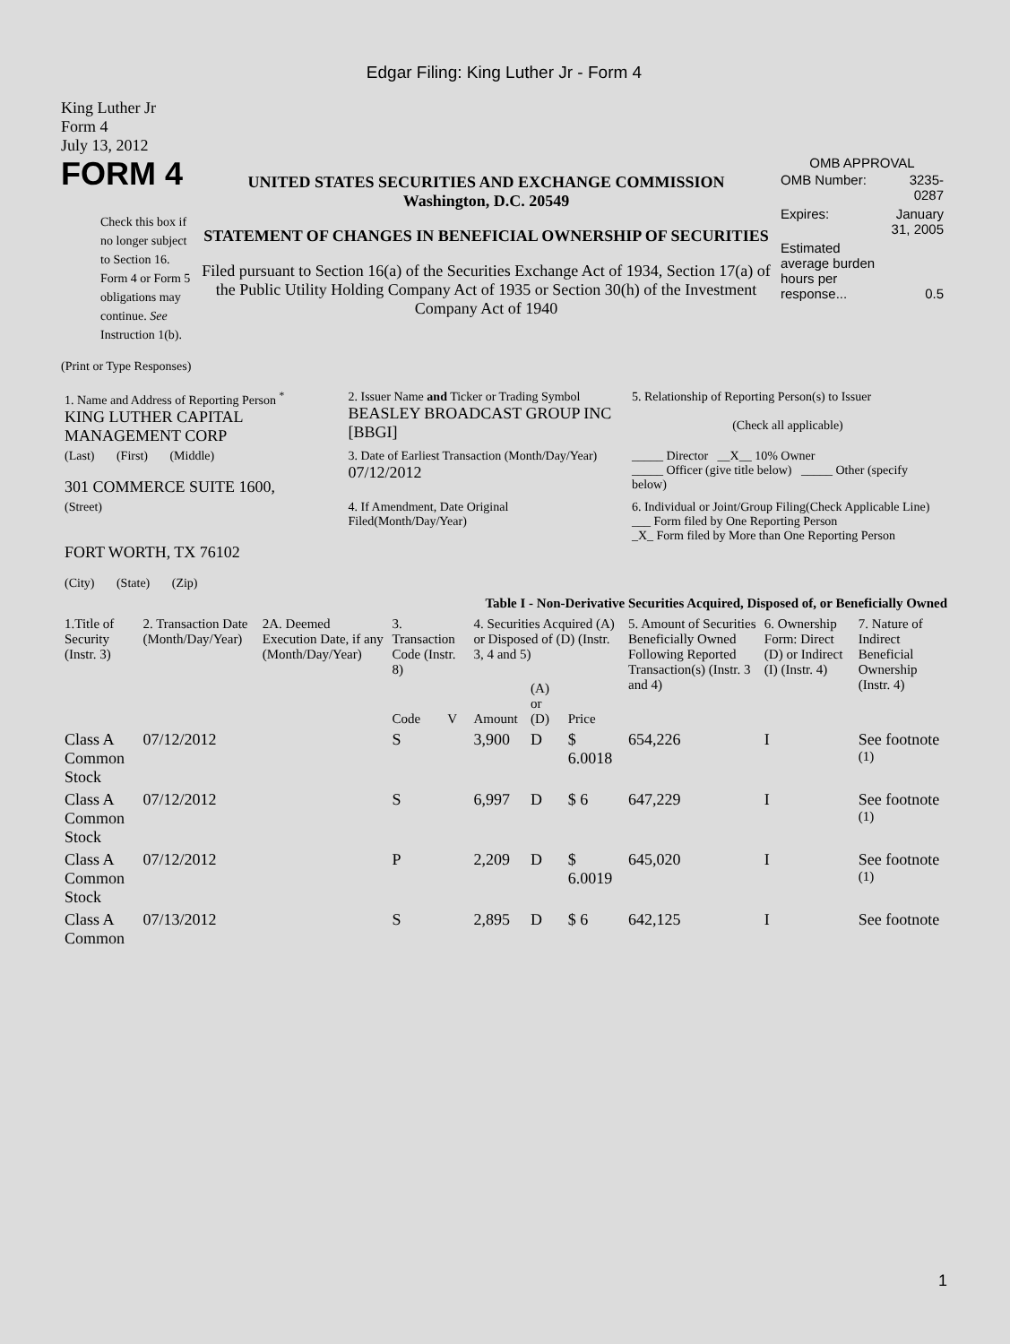Edgar Filing: King Luther Jr - Form 4
King Luther Jr
Form 4
July 13, 2012
FORM 4
Check this box if no longer subject to Section 16. Form 4 or Form 5 obligations may continue. See Instruction 1(b).
UNITED STATES SECURITIES AND EXCHANGE COMMISSION
Washington, D.C. 20549
STATEMENT OF CHANGES IN BENEFICIAL OWNERSHIP OF SECURITIES
Filed pursuant to Section 16(a) of the Securities Exchange Act of 1934, Section 17(a) of the Public Utility Holding Company Act of 1935 or Section 30(h) of the Investment Company Act of 1940
OMB APPROVAL
| OMB Number: | 3235-0287 |
| Expires: | January 31, 2005 |
| Estimated average burden hours per response... | 0.5 |
(Print or Type Responses)
| 1. Name and Address of Reporting Person <sup>*</sup> KING LUTHER CAPITAL MANAGEMENT CORP | 2. Issuer Name and Ticker or Trading Symbol BEASLEY BROADCAST GROUP INC [BBGI] | 5. Relationship of Reporting Person(s) to Issuer (Check all applicable) |
| (Last) (First) (Middle) 301 COMMERCE SUITE 1600, | 3. Date of Earliest Transaction (Month/Day/Year) 07/12/2012 | _____ Director __X__ 10% Owner _____ Officer (give title below) _____ Other (specify below) |
| (Street) FORT WORTH, TX 76102 (City) (State) (Zip) | 4. If Amendment, Date Original Filed(Month/Day/Year) | 6. Individual or Joint/Group Filing(Check Applicable Line) ___ Form filed by One Reporting Person _X_ Form filed by More than One Reporting Person |
Table I - Non-Derivative Securities Acquired, Disposed of, or Beneficially Owned
| 1.Title of Security (Instr. 3) | 2. Transaction Date (Month/Day/Year) | 2A. Deemed Execution Date, if any (Month/Day/Year) | 3. Transaction Code (Instr. 8) | | 4. Securities Acquired (A) or Disposed of (D) (Instr. 3, 4 and 5) | | | 5. Amount of Securities Beneficially Owned Following Reported Transaction(s) (Instr. 3 and 4) | 6. Ownership Form: Direct (D) or Indirect (I) (Instr. 4) | 7. Nature of Indirect Beneficial Ownership (Instr. 4) |
| --- | --- | --- | --- | --- | --- | --- | --- | --- | --- | --- |
| | | | Code | V | Amount | (A) or (D) | Price | | | |
| Class A Common Stock | 07/12/2012 | | S | | 3,900 | D | $ 6.0018 | 654,226 | I | See footnote <sup>(1)</sup> |
| Class A Common Stock | 07/12/2012 | | S | | 6,997 | D | $ 6 | 647,229 | I | See footnote <sup>(1)</sup> |
| Class A Common Stock | 07/12/2012 | | P | | 2,209 | D | $ 6.0019 | 645,020 | I | See footnote <sup>(1)</sup> |
| Class A Common | 07/13/2012 | | S | | 2,895 | D | $ 6 | 642,125 | I | See footnote |
1